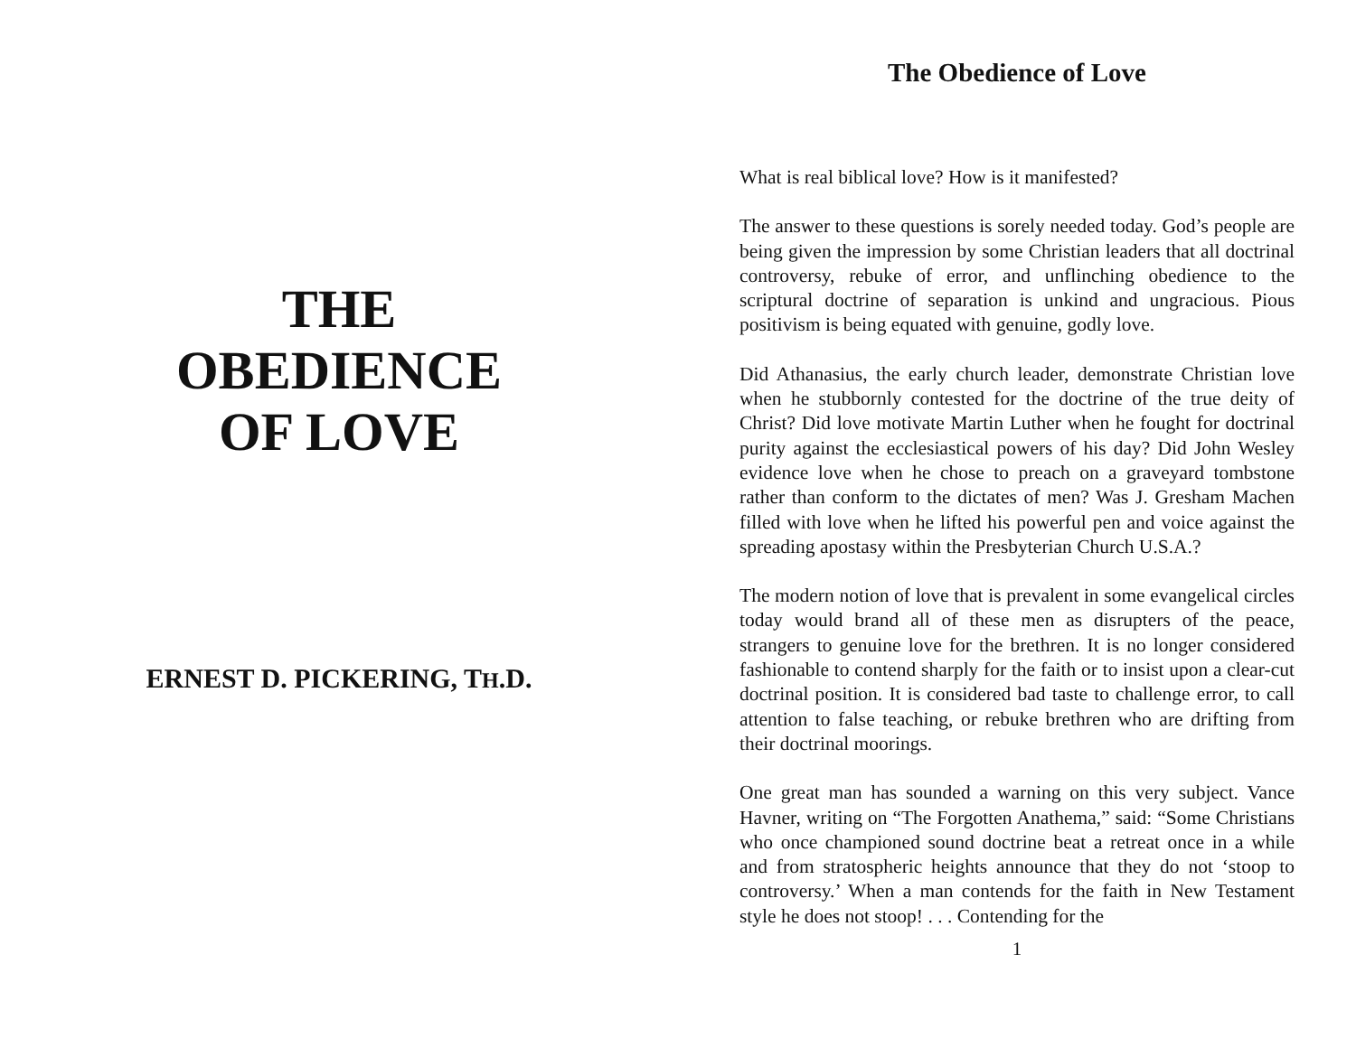THE
OBEDIENCE
OF LOVE
ERNEST D. PICKERING, TH.D.
The Obedience of Love
What is real biblical love? How is it manifested?
The answer to these questions is sorely needed today. God’s people are being given the impression by some Christian leaders that all doctrinal controversy, rebuke of error, and unflinching obedience to the scriptural doctrine of separation is unkind and ungracious. Pious positivism is being equated with genuine, godly love.
Did Athanasius, the early church leader, demonstrate Christian love when he stubbornly contested for the doctrine of the true deity of Christ? Did love motivate Martin Luther when he fought for doctrinal purity against the ecclesiastical powers of his day? Did John Wesley evidence love when he chose to preach on a graveyard tombstone rather than conform to the dictates of men? Was J. Gresham Machen filled with love when he lifted his powerful pen and voice against the spreading apostasy within the Presbyterian Church U.S.A.?
The modern notion of love that is prevalent in some evangelical circles today would brand all of these men as disrupters of the peace, strangers to genuine love for the brethren. It is no longer considered fashionable to contend sharply for the faith or to insist upon a clear-cut doctrinal position. It is considered bad taste to challenge error, to call attention to false teaching, or rebuke brethren who are drifting from their doctrinal moorings.
One great man has sounded a warning on this very subject. Vance Havner, writing on “The Forgotten Anathema,” said: “Some Christians who once championed sound doctrine beat a retreat once in a while and from stratospheric heights announce that they do not ‘stoop to controversy.’ When a man contends for the faith in New Testament style he does not stoop! . . . Contending for the
1